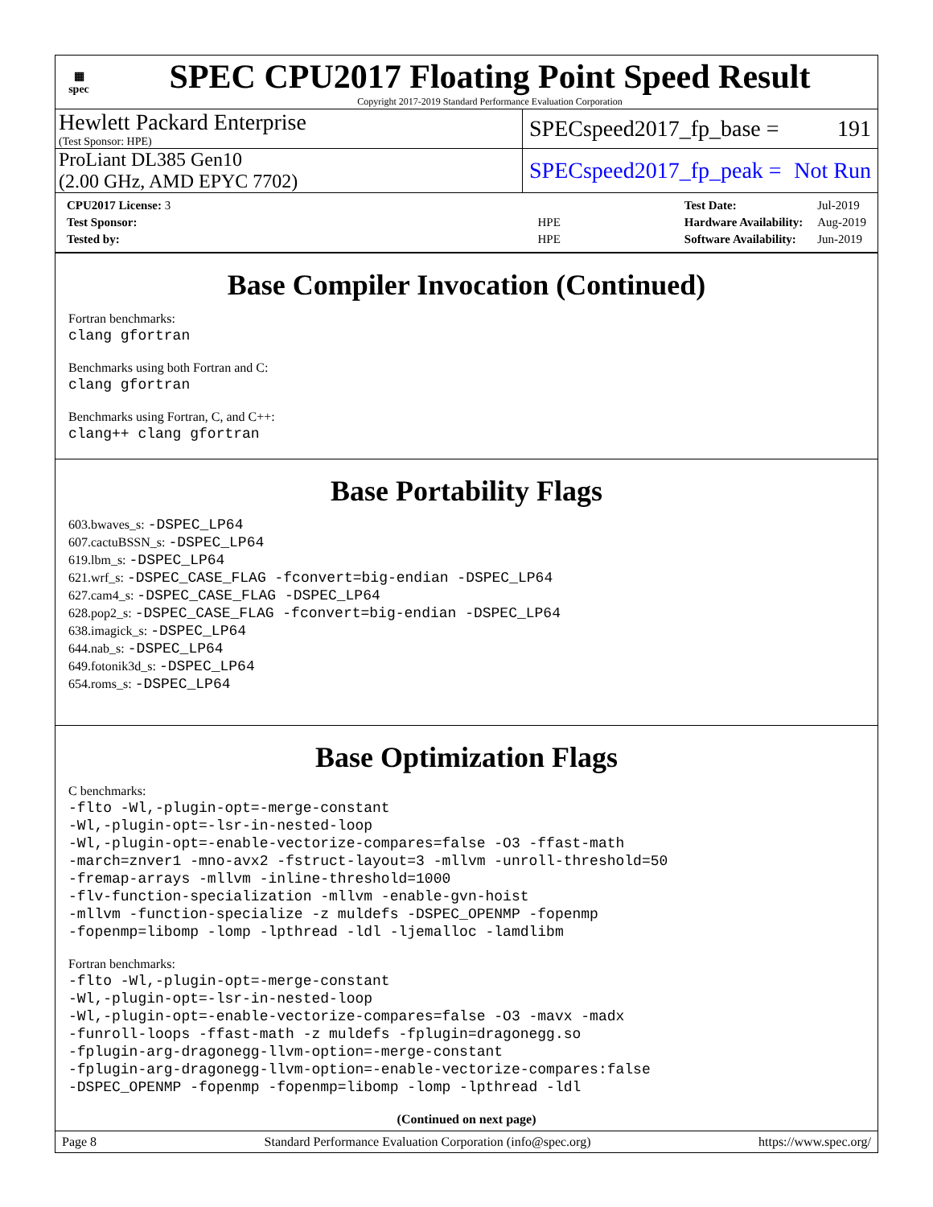▦
spec
SPEC CPU2017 Floating Point Speed Result
Copyright 2017-2019 Standard Performance Evaluation Corporation
Hewlett Packard Enterprise
(Test Sponsor: HPE)
SPECspeed2017_fp_base = 191
ProLiant DL385 Gen10
(2.00 GHz, AMD EPYC 7702)
SPECspeed2017_fp_peak = Not Run
| CPU2017 License: 3 | |
| Test Sponsor: | HPE |
| Tested by: | HPE |
| Test Date: | Jul-2019 |
| Hardware Availability: | Aug-2019 |
| Software Availability: | Jun-2019 |
Base Compiler Invocation (Continued)
Fortran benchmarks:
clang gfortran
Benchmarks using both Fortran and C:
clang gfortran
Benchmarks using Fortran, C, and C++:
clang++ clang gfortran
Base Portability Flags
603.bwaves_s: -DSPEC_LP64
607.cactuBSSN_s: -DSPEC_LP64
619.lbm_s: -DSPEC_LP64
621.wrf_s: -DSPEC_CASE_FLAG -fconvert=big-endian -DSPEC_LP64
627.cam4_s: -DSPEC_CASE_FLAG -DSPEC_LP64
628.pop2_s: -DSPEC_CASE_FLAG -fconvert=big-endian -DSPEC_LP64
638.imagick_s: -DSPEC_LP64
644.nab_s: -DSPEC_LP64
649.fotonik3d_s: -DSPEC_LP64
654.roms_s: -DSPEC_LP64
Base Optimization Flags
C benchmarks:
-flto -Wl,-plugin-opt=-merge-constant
-Wl,-plugin-opt=-lsr-in-nested-loop
-Wl,-plugin-opt=-enable-vectorize-compares=false -O3 -ffast-math
-march=znver1 -mno-avx2 -fstruct-layout=3 -mllvm -unroll-threshold=50
-fremap-arrays -mllvm -inline-threshold=1000
-flv-function-specialization -mllvm -enable-gvn-hoist
-mllvm -function-specialize -z muldefs -DSPEC_OPENMP -fopenmp
-fopenmp=libomp -lomp -lpthread -ldl -ljemalloc -lamdlibm
Fortran benchmarks:
-flto -Wl,-plugin-opt=-merge-constant
-Wl,-plugin-opt=-lsr-in-nested-loop
-Wl,-plugin-opt=-enable-vectorize-compares=false -O3 -mavx -madx
-funroll-loops -ffast-math -z muldefs -fplugin=dragonegg.so
-fplugin-arg-dragonegg-llvm-option=-merge-constant
-fplugin-arg-dragonegg-llvm-option=-enable-vectorize-compares:false
-DSPEC_OPENMP -fopenmp -fopenmp=libomp -lomp -lpthread -ldl
(Continued on next page)
Page 8 Standard Performance Evaluation Corporation (info@spec.org) https://www.spec.org/